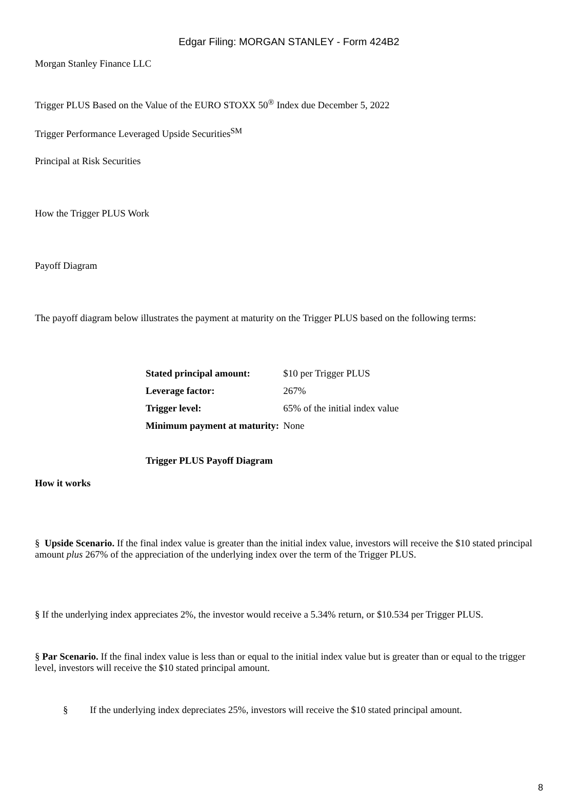Edgar Filing: MORGAN STANLEY - Form 424B2
Morgan Stanley Finance LLC
Trigger PLUS Based on the Value of the EURO STOXX 50<sup>®</sup> Index due December 5, 2022
Trigger Performance Leveraged Upside Securities<sup>SM</sup>
Principal at Risk Securities
How the Trigger PLUS Work
Payoff Diagram
The payoff diagram below illustrates the payment at maturity on the Trigger PLUS based on the following terms:
| Stated principal amount: | $10 per Trigger PLUS |
| Leverage factor: | 267% |
| Trigger level: | 65% of the initial index value |
| Minimum payment at maturity: | None |
Trigger PLUS Payoff Diagram
How it works
§ Upside Scenario. If the final index value is greater than the initial index value, investors will receive the $10 stated principal amount plus 267% of the appreciation of the underlying index over the term of the Trigger PLUS.
§ If the underlying index appreciates 2%, the investor would receive a 5.34% return, or $10.534 per Trigger PLUS.
§ Par Scenario. If the final index value is less than or equal to the initial index value but is greater than or equal to the trigger level, investors will receive the $10 stated principal amount.
§ If the underlying index depreciates 25%, investors will receive the $10 stated principal amount.
8